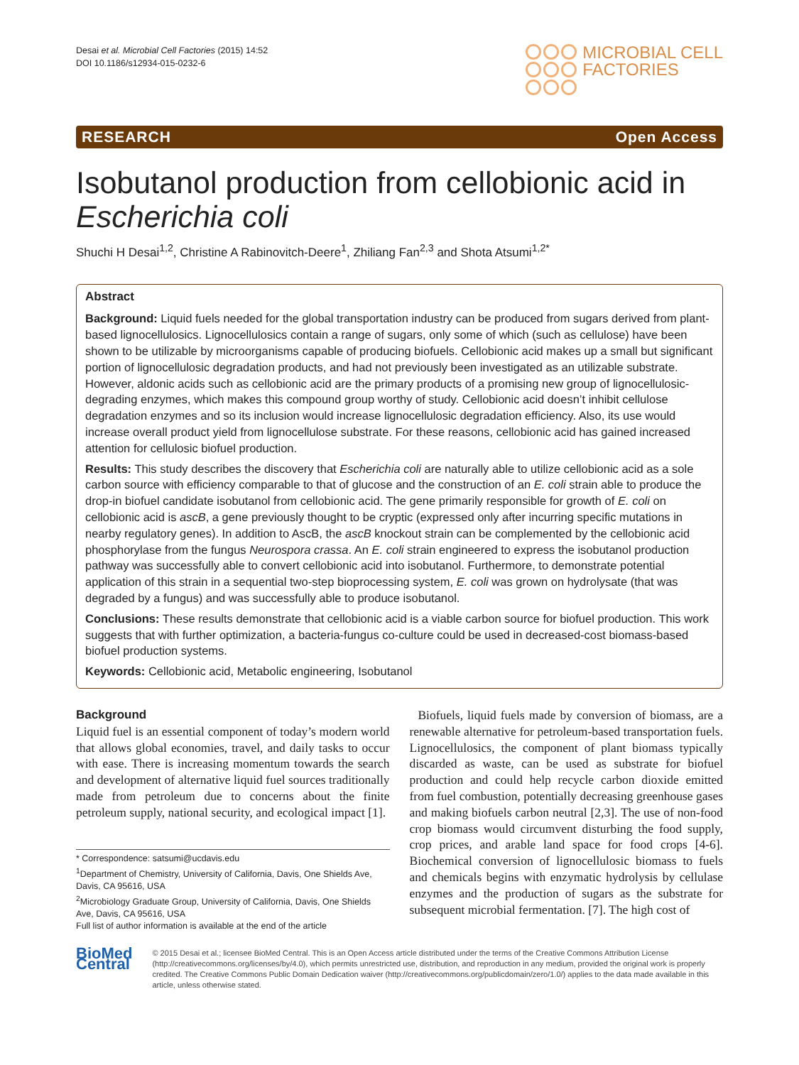Desai et al. Microbial Cell Factories (2015) 14:52
DOI 10.1186/s12934-015-0232-6
MICROBIAL CELL
FACTORIES
RESEARCH Open Access
Isobutanol production from cellobionic acid in Escherichia coli
Shuchi H Desai<sup>1,2</sup>, Christine A Rabinovitch-Deere<sup>1</sup>, Zhiliang Fan<sup>2,3</sup> and Shota Atsumi<sup>1,2*</sup>
Abstract
Background: Liquid fuels needed for the global transportation industry can be produced from sugars derived from plant-based lignocellulosics. Lignocellulosics contain a range of sugars, only some of which (such as cellulose) have been shown to be utilizable by microorganisms capable of producing biofuels. Cellobionic acid makes up a small but significant portion of lignocellulosic degradation products, and had not previously been investigated as an utilizable substrate. However, aldonic acids such as cellobionic acid are the primary products of a promising new group of lignocellulosic-degrading enzymes, which makes this compound group worthy of study. Cellobionic acid doesn’t inhibit cellulose degradation enzymes and so its inclusion would increase lignocellulosic degradation efficiency. Also, its use would increase overall product yield from lignocellulose substrate. For these reasons, cellobionic acid has gained increased attention for cellulosic biofuel production.
Results: This study describes the discovery that Escherichia coli are naturally able to utilize cellobionic acid as a sole carbon source with efficiency comparable to that of glucose and the construction of an E. coli strain able to produce the drop-in biofuel candidate isobutanol from cellobionic acid. The gene primarily responsible for growth of E. coli on cellobionic acid is ascB, a gene previously thought to be cryptic (expressed only after incurring specific mutations in nearby regulatory genes). In addition to AscB, the ascB knockout strain can be complemented by the cellobionic acid phosphorylase from the fungus Neurospora crassa. An E. coli strain engineered to express the isobutanol production pathway was successfully able to convert cellobionic acid into isobutanol. Furthermore, to demonstrate potential application of this strain in a sequential two-step bioprocessing system, E. coli was grown on hydrolysate (that was degraded by a fungus) and was successfully able to produce isobutanol.
Conclusions: These results demonstrate that cellobionic acid is a viable carbon source for biofuel production. This work suggests that with further optimization, a bacteria-fungus co-culture could be used in decreased-cost biomass-based biofuel production systems.
Keywords: Cellobionic acid, Metabolic engineering, Isobutanol
Background
Liquid fuel is an essential component of today’s modern world that allows global economies, travel, and daily tasks to occur with ease. There is increasing momentum towards the search and development of alternative liquid fuel sources traditionally made from petroleum due to concerns about the finite petroleum supply, national security, and ecological impact [1].
* Correspondence: satsumi@ucdavis.edu
<sup>1</sup> Department of Chemistry, University of California, Davis, One Shields Ave, Davis, CA 95616, USA
<sup>2</sup> Microbiology Graduate Group, University of California, Davis, One Shields Ave, Davis, CA 95616, USA
Full list of author information is available at the end of the article
Biofuels, liquid fuels made by conversion of biomass, are a renewable alternative for petroleum-based transportation fuels. Lignocellulosics, the component of plant biomass typically discarded as waste, can be used as substrate for biofuel production and could help recycle carbon dioxide emitted from fuel combustion, potentially decreasing greenhouse gases and making biofuels carbon neutral [2,3]. The use of non-food crop biomass would circumvent disturbing the food supply, crop prices, and arable land space for food crops [4-6]. Biochemical conversion of lignocellulosic biomass to fuels and chemicals begins with enzymatic hydrolysis by cellulase enzymes and the production of sugars as the substrate for subsequent microbial fermentation. [7]. The high cost of
BioMed Central
© 2015 Desai et al.; licensee BioMed Central. This is an Open Access article distributed under the terms of the Creative Commons Attribution License (http://creativecommons.org/licenses/by/4.0), which permits unrestricted use, distribution, and reproduction in any medium, provided the original work is properly credited. The Creative Commons Public Domain Dedication waiver (http://creativecommons.org/publicdomain/zero/1.0/) applies to the data made available in this article, unless otherwise stated.